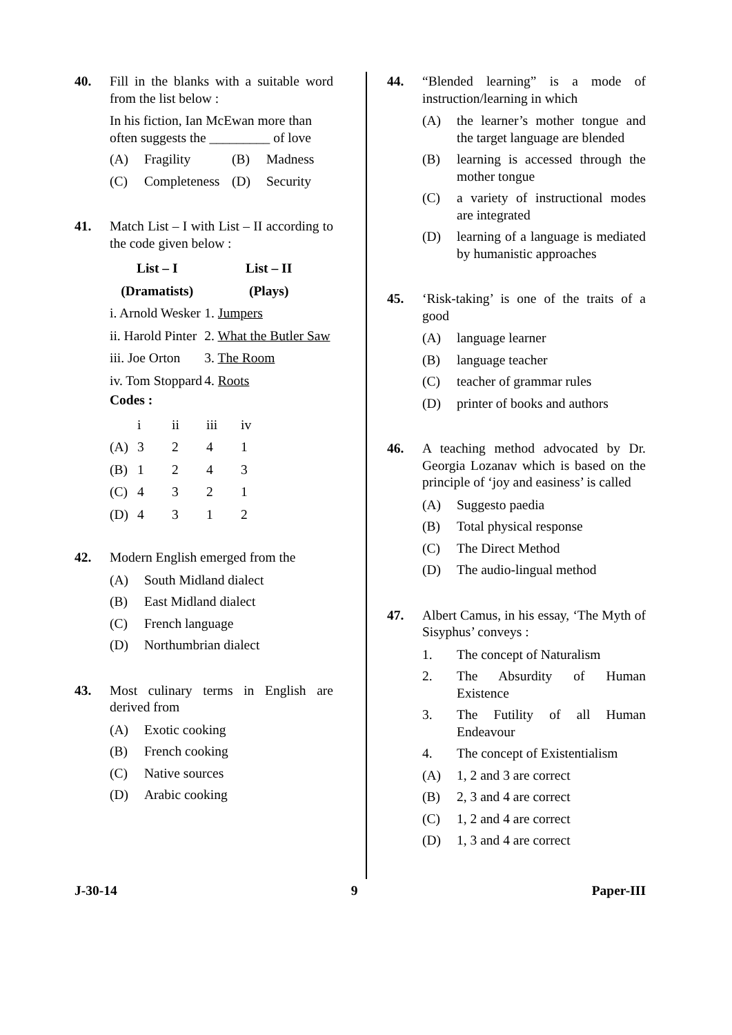40. Fill in the blanks with a suitable word from the list below :
In his fiction, Ian McEwan more than often suggests the _________ of love
(A) Fragility (B) Madness
(C) Completeness (D) Security
41. Match List – I with List – II according to the code given below :
| List – I | List – II |
| --- | --- |
| (Dramatists) | (Plays) |
| i. Arnold Wesker | 1. Jumpers |
| ii. Harold Pinter | 2. What the Butler Saw |
| iii. Joe Orton | 3. The Room |
| iv. Tom Stoppard | 4. Roots |
Codes :
| | i | ii | iii | iv |
| (A) | 3 | 2 | 4 | 1 |
| (B) | 1 | 2 | 4 | 3 |
| (C) | 4 | 3 | 2 | 1 |
| (D) | 4 | 3 | 1 | 2 |
42. Modern English emerged from the
(A) South Midland dialect
(B) East Midland dialect
(C) French language
(D) Northumbrian dialect
43. Most culinary terms in English are derived from
(A) Exotic cooking
(B) French cooking
(C) Native sources
(D) Arabic cooking
44. “Blended learning” is a mode of instruction/learning in which
(A) the learner’s mother tongue and the target language are blended
(B) learning is accessed through the mother tongue
(C) a variety of instructional modes are integrated
(D) learning of a language is mediated by humanistic approaches
45. ‘Risk-taking’ is one of the traits of a good
(A) language learner
(B) language teacher
(C) teacher of grammar rules
(D) printer of books and authors
46. A teaching method advocated by Dr. Georgia Lozanav which is based on the principle of ‘joy and easiness’ is called
(A) Suggesto paedia
(B) Total physical response
(C) The Direct Method
(D) The audio-lingual method
47. Albert Camus, in his essay, ‘The Myth of Sisyphus’ conveys :
1. The concept of Naturalism
2. The Absurdity of Human Existence
3. The Futility of all Human Endeavour
4. The concept of Existentialism
(A) 1, 2 and 3 are correct
(B) 2, 3 and 4 are correct
(C) 1, 2 and 4 are correct
(D) 1, 3 and 4 are correct
J-30-14 9 Paper-III